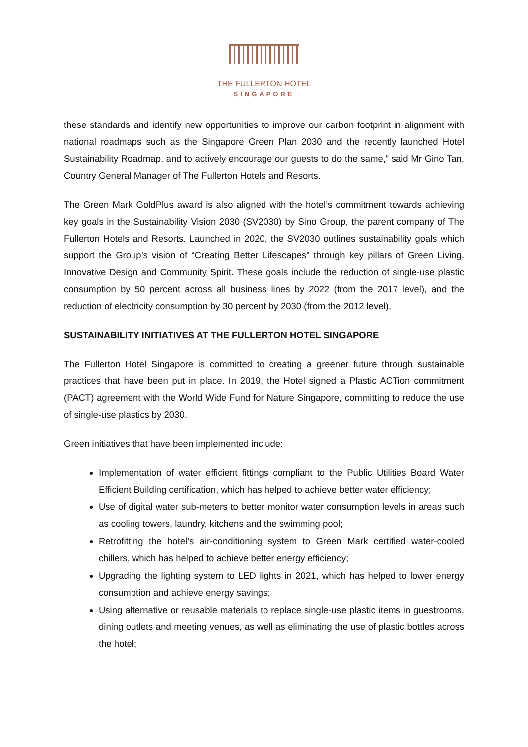THE FULLERTON HOTEL
SINGAPORE
these standards and identify new opportunities to improve our carbon footprint in alignment with national roadmaps such as the Singapore Green Plan 2030 and the recently launched Hotel Sustainability Roadmap, and to actively encourage our guests to do the same,” said Mr Gino Tan, Country General Manager of The Fullerton Hotels and Resorts.
The Green Mark GoldPlus award is also aligned with the hotel’s commitment towards achieving key goals in the Sustainability Vision 2030 (SV2030) by Sino Group, the parent company of The Fullerton Hotels and Resorts. Launched in 2020, the SV2030 outlines sustainability goals which support the Group’s vision of “Creating Better Lifescapes” through key pillars of Green Living, Innovative Design and Community Spirit. These goals include the reduction of single-use plastic consumption by 50 percent across all business lines by 2022 (from the 2017 level), and the reduction of electricity consumption by 30 percent by 2030 (from the 2012 level).
SUSTAINABILITY INITIATIVES AT THE FULLERTON HOTEL SINGAPORE
The Fullerton Hotel Singapore is committed to creating a greener future through sustainable practices that have been put in place. In 2019, the Hotel signed a Plastic ACTion commitment (PACT) agreement with the World Wide Fund for Nature Singapore, committing to reduce the use of single-use plastics by 2030.
Green initiatives that have been implemented include:
Implementation of water efficient fittings compliant to the Public Utilities Board Water Efficient Building certification, which has helped to achieve better water efficiency;
Use of digital water sub-meters to better monitor water consumption levels in areas such as cooling towers, laundry, kitchens and the swimming pool;
Retrofitting the hotel’s air-conditioning system to Green Mark certified water-cooled chillers, which has helped to achieve better energy efficiency;
Upgrading the lighting system to LED lights in 2021, which has helped to lower energy consumption and achieve energy savings;
Using alternative or reusable materials to replace single-use plastic items in guestrooms, dining outlets and meeting venues, as well as eliminating the use of plastic bottles across the hotel;